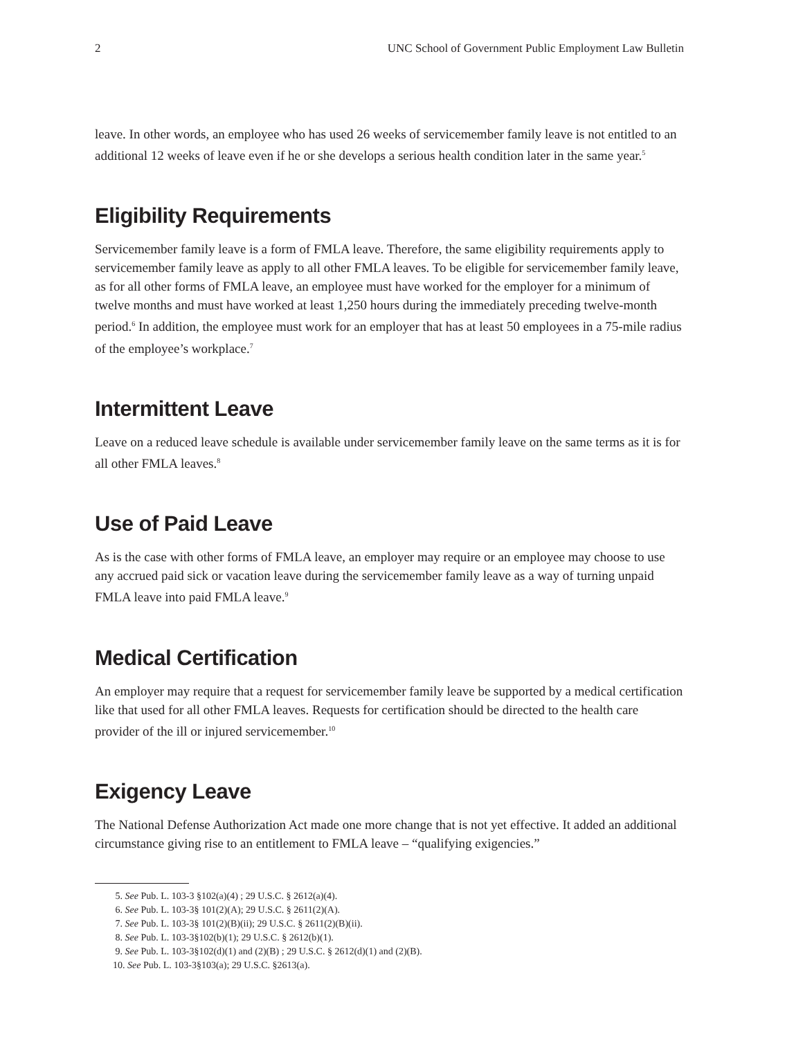2 UNC School of Government Public Employment Law Bulletin
leave. In other words, an employee who has used 26 weeks of servicemember family leave is not entitled to an additional 12 weeks of leave even if he or she develops a serious health condition later in the same year.<sup>5</sup>
Eligibility Requirements
Servicemember family leave is a form of FMLA leave. Therefore, the same eligibility requirements apply to servicemember family leave as apply to all other FMLA leaves. To be eligible for servicemember family leave, as for all other forms of FMLA leave, an employee must have worked for the employer for a minimum of twelve months and must have worked at least 1,250 hours during the immediately preceding twelve-month period.<sup>6</sup> In addition, the employee must work for an employer that has at least 50 employees in a 75-mile radius of the employee’s workplace.<sup>7</sup>
Intermittent Leave
Leave on a reduced leave schedule is available under servicemember family leave on the same terms as it is for all other FMLA leaves.<sup>8</sup>
Use of Paid Leave
As is the case with other forms of FMLA leave, an employer may require or an employee may choose to use any accrued paid sick or vacation leave during the servicemember family leave as a way of turning unpaid FMLA leave into paid FMLA leave.<sup>9</sup>
Medical Certification
An employer may require that a request for servicemember family leave be supported by a medical certification like that used for all other FMLA leaves. Requests for certification should be directed to the health care provider of the ill or injured servicemember.<sup>10</sup>
Exigency Leave
The National Defense Authorization Act made one more change that is not yet effective. It added an additional circumstance giving rise to an entitlement to FMLA leave – “qualifying exigencies.”
5. See Pub. L. 103-3 §102(a)(4) ; 29 U.S.C. § 2612(a)(4).
6. See Pub. L. 103-3§ 101(2)(A); 29 U.S.C. § 2611(2)(A).
7. See Pub. L. 103-3§ 101(2)(B)(ii); 29 U.S.C. § 2611(2)(B)(ii).
8. See Pub. L. 103-3§102(b)(1); 29 U.S.C. § 2612(b)(1).
9. See Pub. L. 103-3§102(d)(1) and (2)(B) ; 29 U.S.C. § 2612(d)(1) and (2)(B).
10. See Pub. L. 103-3§103(a); 29 U.S.C. §2613(a).